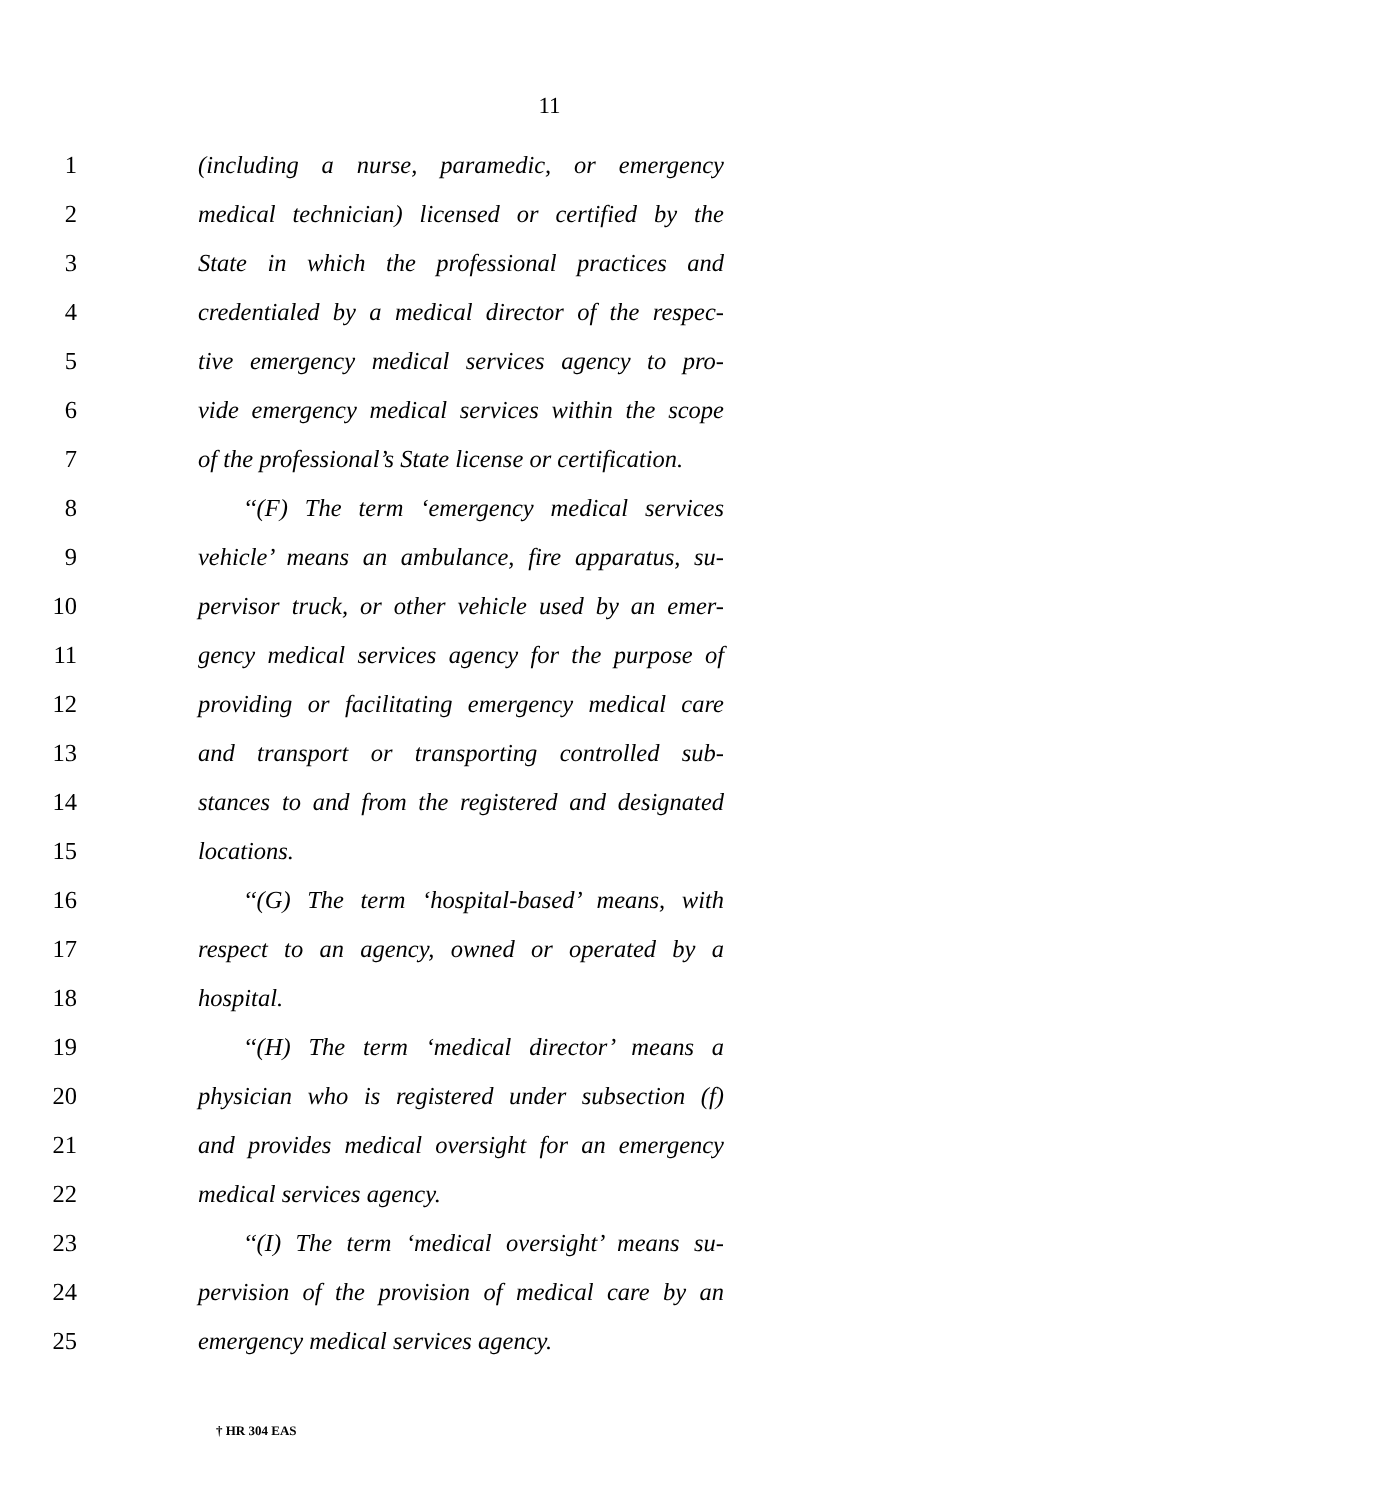11
1 (including a nurse, paramedic, or emergency
2 medical technician) licensed or certified by the
3 State in which the professional practices and
4 credentialed by a medical director of the respec-
5 tive emergency medical services agency to pro-
6 vide emergency medical services within the scope
7 of the professional’s State license or certification.
8 ‘‘(F) The term ‘emergency medical services
9 vehicle’ means an ambulance, fire apparatus, su-
10 pervisor truck, or other vehicle used by an emer-
11 gency medical services agency for the purpose of
12 providing or facilitating emergency medical care
13 and transport or transporting controlled sub-
14 stances to and from the registered and designated
15 locations.
16 ‘‘(G) The term ‘hospital-based’ means, with
17 respect to an agency, owned or operated by a
18 hospital.
19 ‘‘(H) The term ‘medical director’ means a
20 physician who is registered under subsection (f)
21 and provides medical oversight for an emergency
22 medical services agency.
23 ‘‘(I) The term ‘medical oversight’ means su-
24 pervision of the provision of medical care by an
25 emergency medical services agency.
† HR 304 EAS